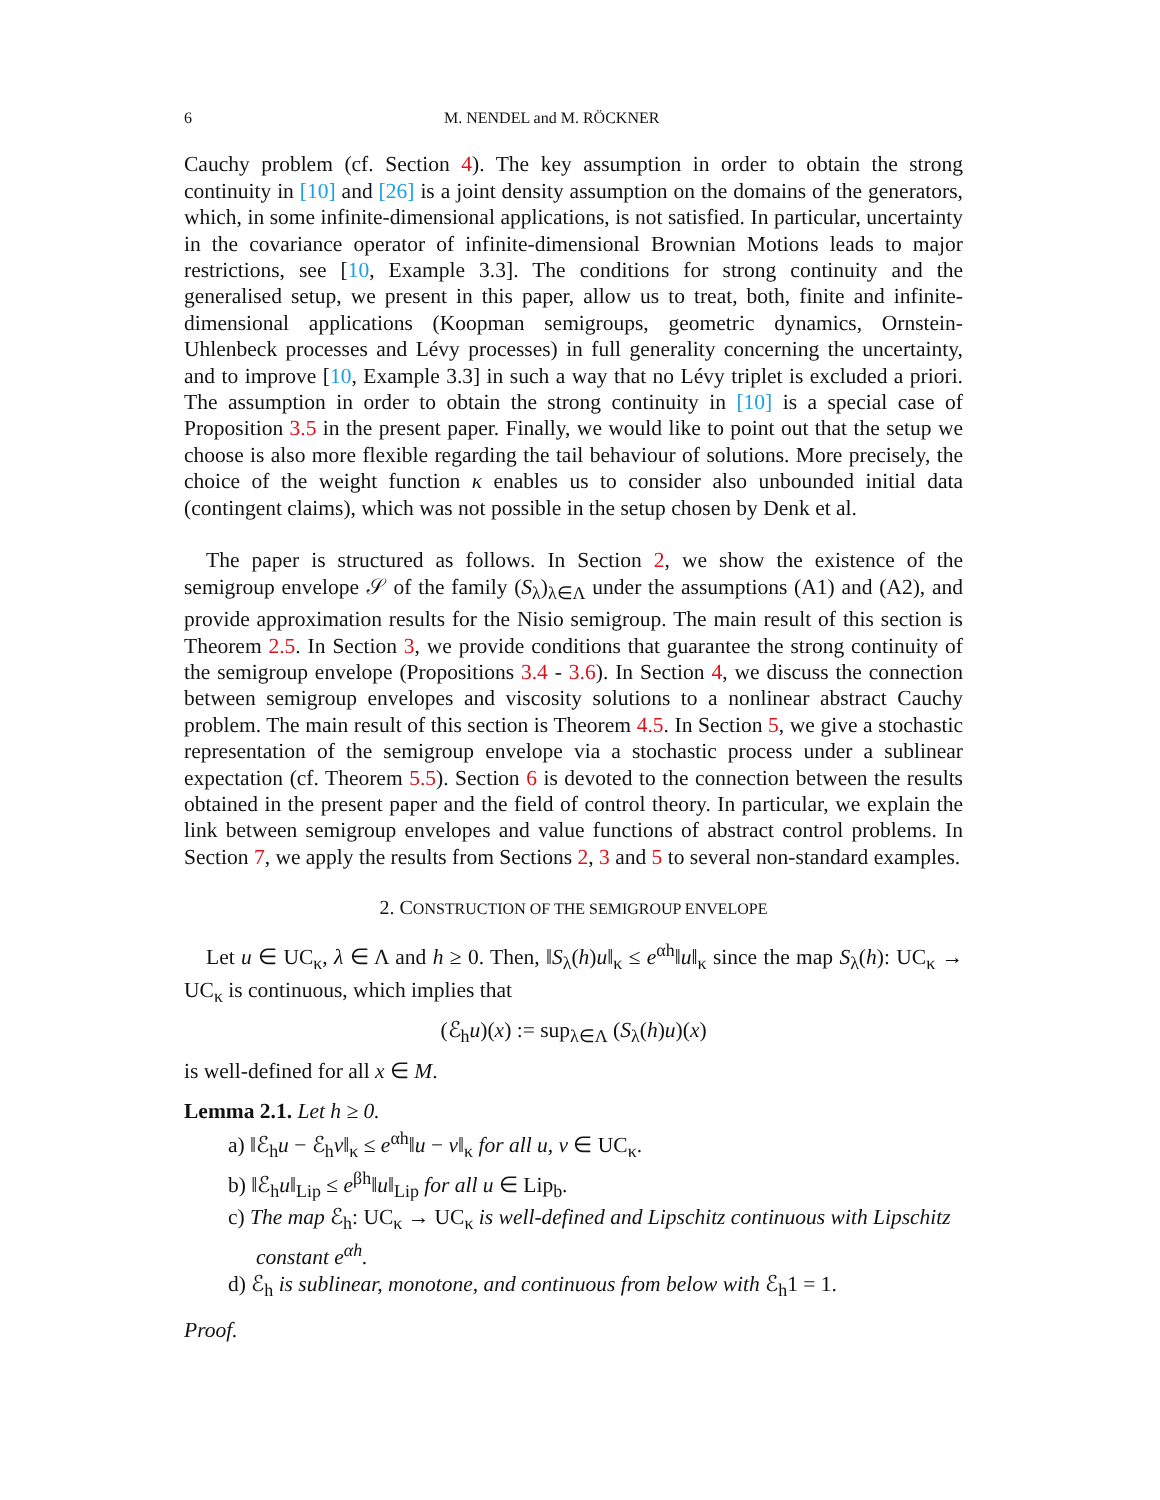6 M. NENDEL and M. RÖCKNER
Cauchy problem (cf. Section 4). The key assumption in order to obtain the strong continuity in [10] and [26] is a joint density assumption on the domains of the generators, which, in some infinite-dimensional applications, is not satisfied. In particular, uncertainty in the covariance operator of infinite-dimensional Brownian Motions leads to major restrictions, see [10, Example 3.3]. The conditions for strong continuity and the generalised setup, we present in this paper, allow us to treat, both, finite and infinite-dimensional applications (Koopman semigroups, geometric dynamics, Ornstein-Uhlenbeck processes and Lévy processes) in full generality concerning the uncertainty, and to improve [10, Example 3.3] in such a way that no Lévy triplet is excluded a priori. The assumption in order to obtain the strong continuity in [10] is a special case of Proposition 3.5 in the present paper. Finally, we would like to point out that the setup we choose is also more flexible regarding the tail behaviour of solutions. More precisely, the choice of the weight function κ enables us to consider also unbounded initial data (contingent claims), which was not possible in the setup chosen by Denk et al.
The paper is structured as follows. In Section 2, we show the existence of the semigroup envelope 𝒮 of the family (S<sub>λ</sub>)<sub>λ∈Λ</sub> under the assumptions (A1) and (A2), and provide approximation results for the Nisio semigroup. The main result of this section is Theorem 2.5. In Section 3, we provide conditions that guarantee the strong continuity of the semigroup envelope (Propositions 3.4 - 3.6). In Section 4, we discuss the connection between semigroup envelopes and viscosity solutions to a nonlinear abstract Cauchy problem. The main result of this section is Theorem 4.5. In Section 5, we give a stochastic representation of the semigroup envelope via a stochastic process under a sublinear expectation (cf. Theorem 5.5). Section 6 is devoted to the connection between the results obtained in the present paper and the field of control theory. In particular, we explain the link between semigroup envelopes and value functions of abstract control problems. In Section 7, we apply the results from Sections 2, 3 and 5 to several non-standard examples.
2. CONSTRUCTION OF THE SEMIGROUP ENVELOPE
Let u ∈ UC<sub>κ</sub>, λ ∈ Λ and h ≥ 0. Then, ‖S<sub>λ</sub>(h)u‖<sub>κ</sub> ≤ e<sup>αh</sup>‖u‖<sub>κ</sub> since the map S<sub>λ</sub>(h): UC<sub>κ</sub> → UC<sub>κ</sub> is continuous, which implies that
(ℰ<sub>h</sub>u)(x) := sup<sub>λ∈Λ</sub> (S<sub>λ</sub>(h)u)(x)
is well-defined for all x ∈ M.
Lemma 2.1. Let h ≥ 0.
a) ‖ℰ<sub>h</sub>u − ℰ<sub>h</sub>v‖<sub>κ</sub> ≤ e<sup>αh</sup>‖u − v‖<sub>κ</sub> for all u, v ∈ UC<sub>κ</sub>.
b) ‖ℰ<sub>h</sub>u‖<sub>Lip</sub> ≤ e<sup>βh</sup>‖u‖<sub>Lip</sub> for all u ∈ Lip<sub>b</sub>.
c) The map ℰ<sub>h</sub>: UC<sub>κ</sub> → UC<sub>κ</sub> is well-defined and Lipschitz continuous with Lipschitz constant e<sup>αh</sup>.
d) ℰ<sub>h</sub> is sublinear, monotone, and continuous from below with ℰ<sub>h</sub>1 = 1.
Proof.